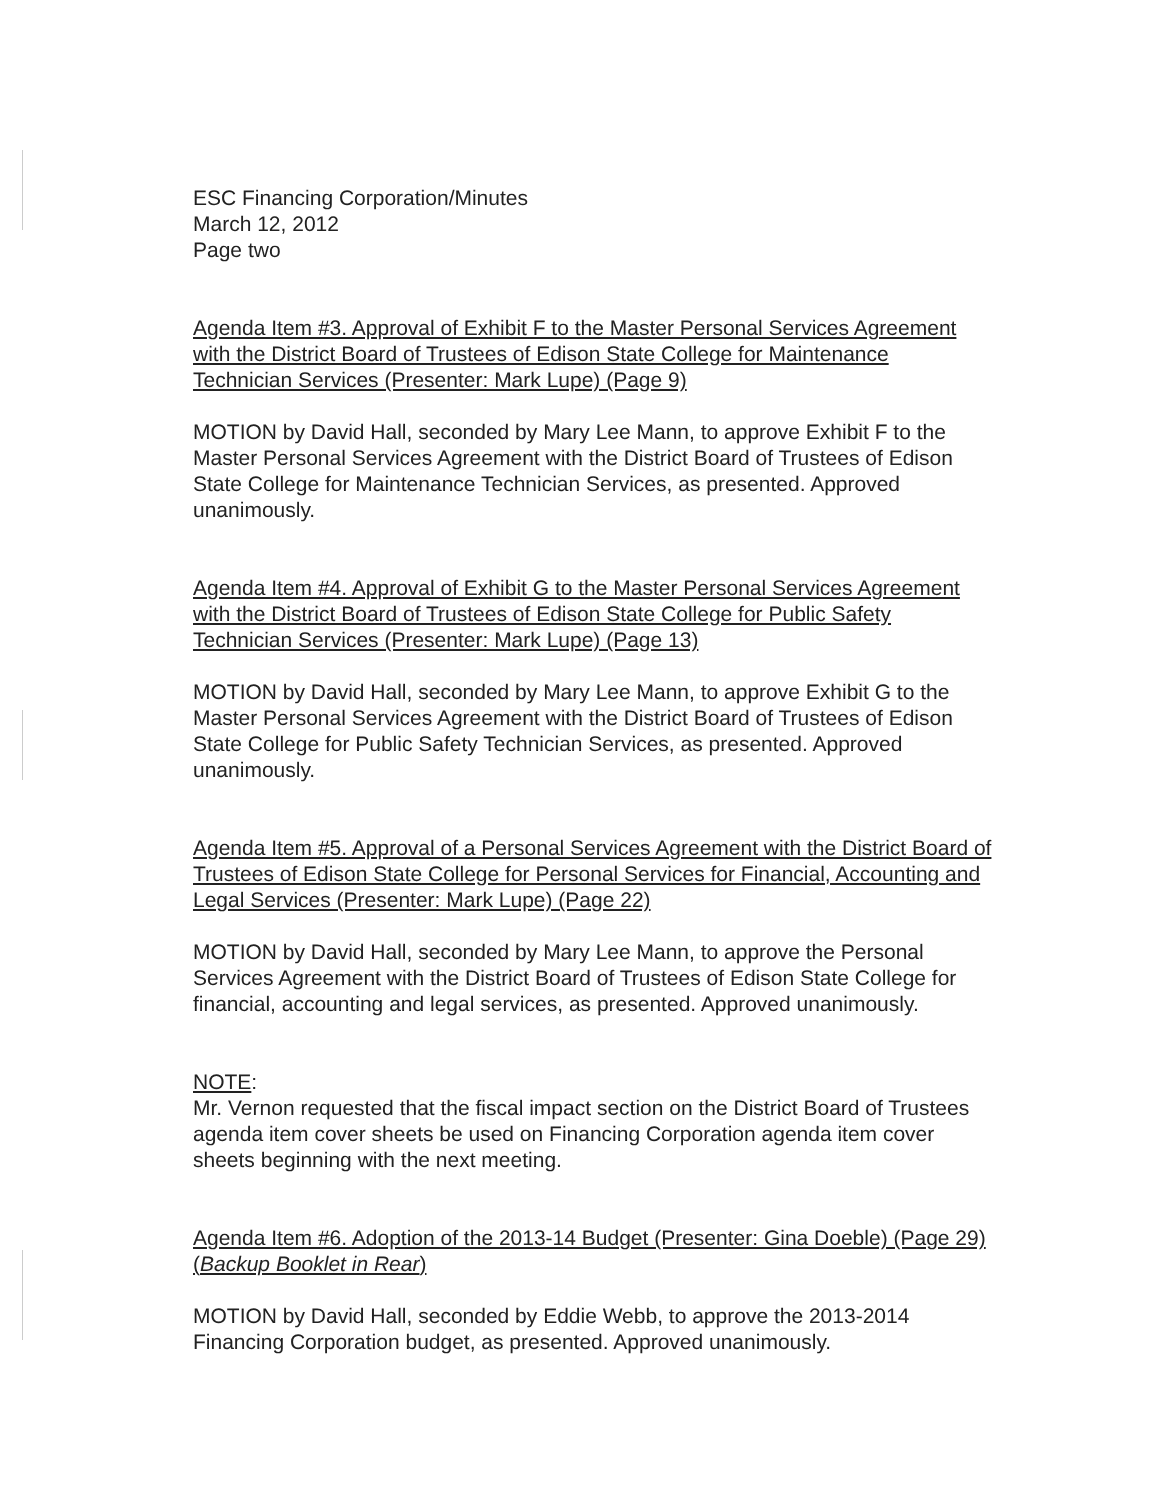ESC Financing Corporation/Minutes
March 12, 2012
Page two
Agenda Item #3. Approval of Exhibit F to the Master Personal Services Agreement with the District Board of Trustees of Edison State College for Maintenance Technician Services (Presenter: Mark Lupe) (Page 9)
MOTION by David Hall, seconded by Mary Lee Mann, to approve Exhibit F to the Master Personal Services Agreement with the District Board of Trustees of Edison State College for Maintenance Technician Services, as presented. Approved unanimously.
Agenda Item #4. Approval of Exhibit G to the Master Personal Services Agreement with the District Board of Trustees of Edison State College for Public Safety Technician Services (Presenter: Mark Lupe) (Page 13)
MOTION by David Hall, seconded by Mary Lee Mann, to approve Exhibit G to the Master Personal Services Agreement with the District Board of Trustees of Edison State College for Public Safety Technician Services, as presented. Approved unanimously.
Agenda Item #5. Approval of a Personal Services Agreement with the District Board of Trustees of Edison State College for Personal Services for Financial, Accounting and Legal Services (Presenter: Mark Lupe) (Page 22)
MOTION by David Hall, seconded by Mary Lee Mann, to approve the Personal Services Agreement with the District Board of Trustees of Edison State College for financial, accounting and legal services, as presented. Approved unanimously.
NOTE:
Mr. Vernon requested that the fiscal impact section on the District Board of Trustees agenda item cover sheets be used on Financing Corporation agenda item cover sheets beginning with the next meeting.
Agenda Item #6. Adoption of the 2013-14 Budget (Presenter: Gina Doeble) (Page 29) (Backup Booklet in Rear)
MOTION by David Hall, seconded by Eddie Webb, to approve the 2013-2014 Financing Corporation budget, as presented. Approved unanimously.